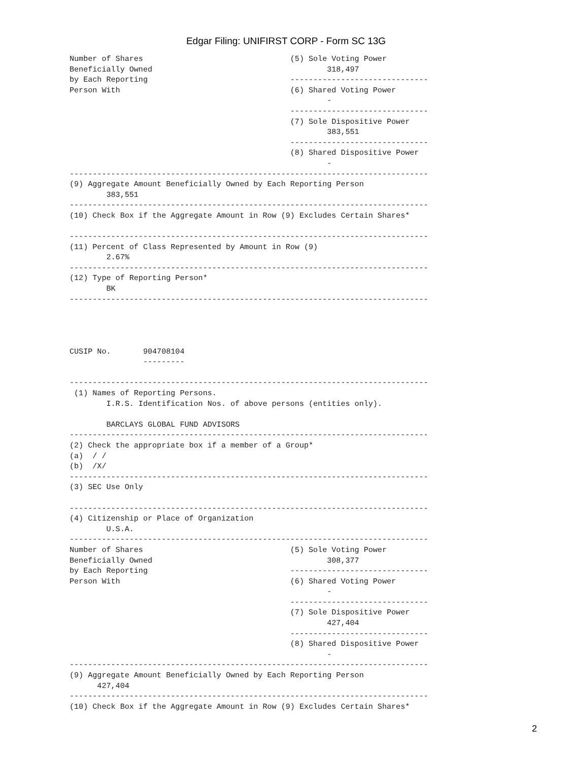Edgar Filing: UNIFIRST CORP - Form SC 13G
Number of Shares                                (5) Sole Voting Power
Beneficially Owned                                      318,497
by Each Reporting                               ------------------------------
Person With                                     (6) Shared Voting Power
                                                        -
                                                ------------------------------
                                                (7) Sole Dispositive Power
                                                        383,551
                                                ------------------------------
                                                (8) Shared Dispositive Power
                                                        -
------------------------------------------------------------------------------
(9) Aggregate Amount Beneficially Owned by Each Reporting Person
        383,551
------------------------------------------------------------------------------
(10) Check Box if the Aggregate Amount in Row (9) Excludes Certain Shares*

------------------------------------------------------------------------------
(11) Percent of Class Represented by Amount in Row (9)
        2.67%
------------------------------------------------------------------------------
(12) Type of Reporting Person*
        BK
------------------------------------------------------------------------------




CUSIP No.       904708104
                ---------

------------------------------------------------------------------------------
 (1) Names of Reporting Persons.
        I.R.S. Identification Nos. of above persons (entities only).

        BARCLAYS GLOBAL FUND ADVISORS
------------------------------------------------------------------------------
(2) Check the appropriate box if a member of a Group*
(a)  / /
(b)  /X/
------------------------------------------------------------------------------
(3) SEC Use Only

------------------------------------------------------------------------------
(4) Citizenship or Place of Organization
        U.S.A.
------------------------------------------------------------------------------
Number of Shares                                (5) Sole Voting Power
Beneficially Owned                                      308,377
by Each Reporting                               ------------------------------
Person With                                     (6) Shared Voting Power
                                                        -
                                                ------------------------------
                                                (7) Sole Dispositive Power
                                                        427,404
                                                ------------------------------
                                                (8) Shared Dispositive Power
                                                        -
------------------------------------------------------------------------------
(9) Aggregate Amount Beneficially Owned by Each Reporting Person
      427,404
------------------------------------------------------------------------------
(10) Check Box if the Aggregate Amount in Row (9) Excludes Certain Shares*
2